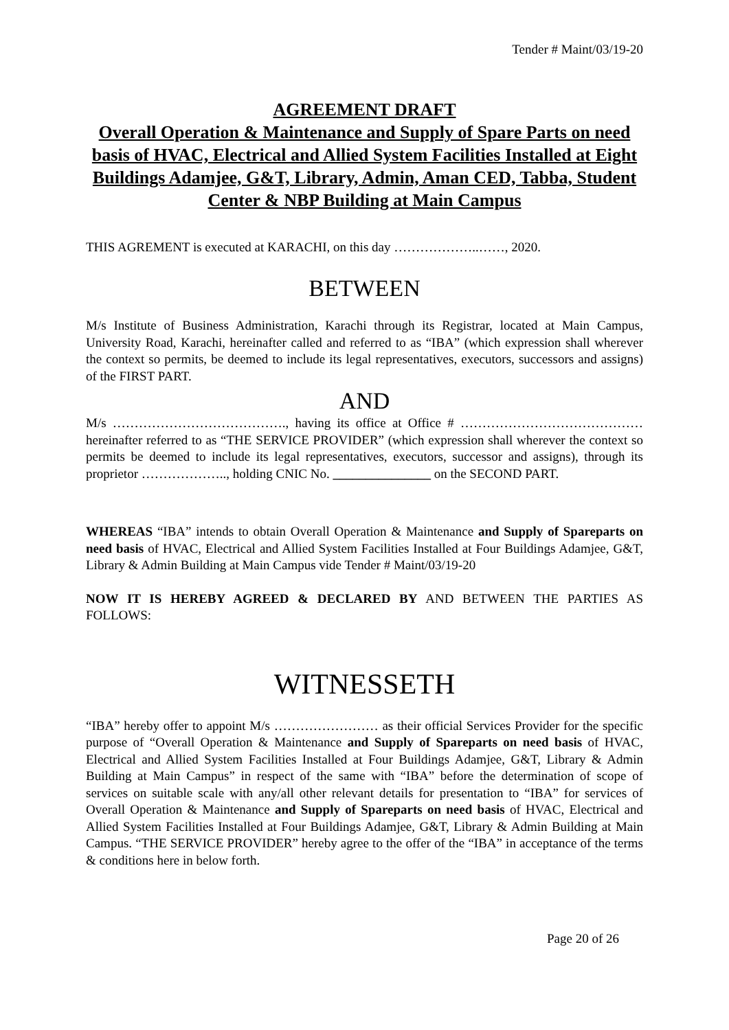Tender # Maint/03/19-20
AGREEMENT DRAFT
Overall Operation & Maintenance and Supply of Spare Parts on need basis of HVAC, Electrical and Allied System Facilities Installed at Eight Buildings Adamjee, G&T, Library, Admin, Aman CED, Tabba, Student Center & NBP Building at Main Campus
THIS AGREMENT is executed at KARACHI, on this day ………………..……, 2020.
BETWEEN
M/s Institute of Business Administration, Karachi through its Registrar, located at Main Campus, University Road, Karachi, hereinafter called and referred to as “IBA” (which expression shall wherever the context so permits, be deemed to include its legal representatives, executors, successors and assigns) of the FIRST PART.
AND
M/s …………………………………., having its office at Office # …………………………………… hereinafter referred to as “THE SERVICE PROVIDER” (which expression shall wherever the context so permits be deemed to include its legal representatives, executors, successor and assigns), through its proprietor ……………….., holding CNIC No. _______________ on the SECOND PART.
WHEREAS “IBA” intends to obtain Overall Operation & Maintenance and Supply of Spareparts on need basis of HVAC, Electrical and Allied System Facilities Installed at Four Buildings Adamjee, G&T, Library & Admin Building at Main Campus vide Tender # Maint/03/19-20
NOW IT IS HEREBY AGREED & DECLARED BY AND BETWEEN THE PARTIES AS FOLLOWS:
WITNESSETH
“IBA” hereby offer to appoint M/s …………………… as their official Services Provider for the specific purpose of “Overall Operation & Maintenance and Supply of Spareparts on need basis of HVAC, Electrical and Allied System Facilities Installed at Four Buildings Adamjee, G&T, Library & Admin Building at Main Campus” in respect of the same with “IBA” before the determination of scope of services on suitable scale with any/all other relevant details for presentation to “IBA” for services of Overall Operation & Maintenance and Supply of Spareparts on need basis of HVAC, Electrical and Allied System Facilities Installed at Four Buildings Adamjee, G&T, Library & Admin Building at Main Campus. “THE SERVICE PROVIDER” hereby agree to the offer of the “IBA” in acceptance of the terms & conditions here in below forth.
Page 20 of 26